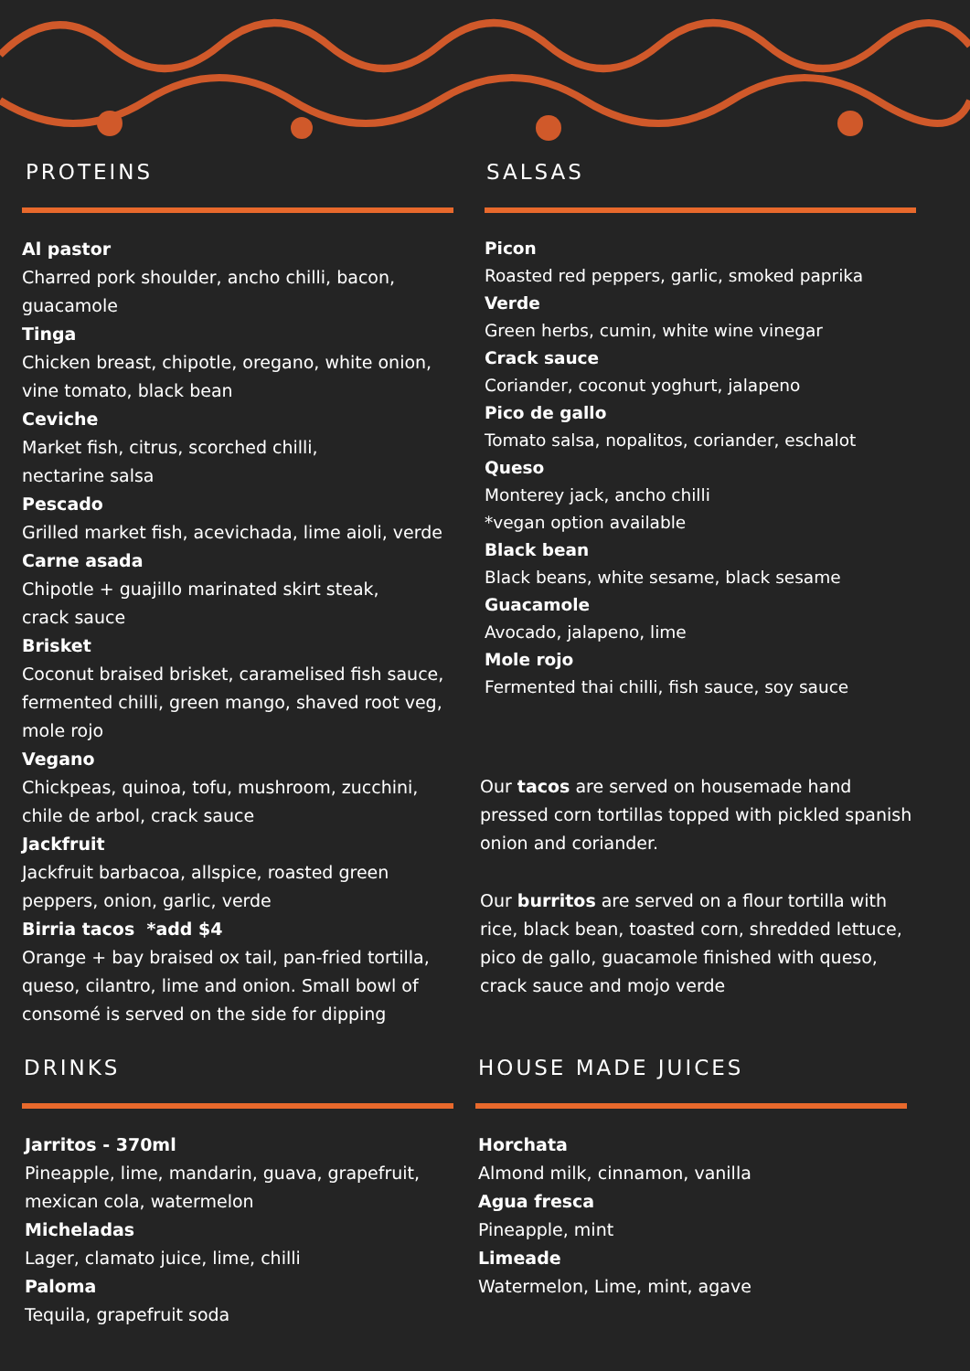PROTEINS
Al pastor
Charred pork shoulder, ancho chilli, bacon, guacamole
Tinga
Chicken breast, chipotle, oregano, white onion, vine tomato, black bean
Ceviche
Market fish, citrus, scorched chilli,
nectarine salsa
Pescado
Grilled market fish, acevichada, lime aioli, verde
Carne asada
Chipotle + guajillo marinated skirt steak,
crack sauce
Brisket
Coconut braised brisket, caramelised fish sauce, fermented chilli, green mango, shaved root veg, mole rojo
Vegano
Chickpeas, quinoa, tofu, mushroom, zucchini, chile de arbol, crack sauce
Jackfruit
Jackfruit barbacoa, allspice, roasted green peppers, onion, garlic, verde
Birria tacos *add $4
Orange + bay braised ox tail, pan-fried tortilla, queso, cilantro, lime and onion. Small bowl of consomé is served on the side for dipping
SALSAS
Picon
Roasted red peppers, garlic, smoked paprika
Verde
Green herbs, cumin, white wine vinegar
Crack sauce
Coriander, coconut yoghurt, jalapeno
Pico de gallo
Tomato salsa, nopalitos, coriander, eschalot
Queso
Monterey jack, ancho chilli
*vegan option available
Black bean
Black beans, white sesame, black sesame
Guacamole
Avocado, jalapeno, lime
Mole rojo
Fermented thai chilli, fish sauce, soy sauce
Our tacos are served on housemade hand pressed corn tortillas topped with pickled spanish onion and coriander.
Our burritos are served on a flour tortilla with rice, black bean, toasted corn, shredded lettuce, pico de gallo, guacamole finished with queso, crack sauce and mojo verde
DRINKS
Jarritos - 370ml
Pineapple, lime, mandarin, guava, grapefruit, mexican cola, watermelon
Micheladas
Lager, clamato juice, lime, chilli
Paloma
Tequila, grapefruit soda
HOUSE MADE JUICES
Horchata
Almond milk, cinnamon, vanilla
Agua fresca
Pineapple, mint
Limeade
Watermelon, Lime, mint, agave